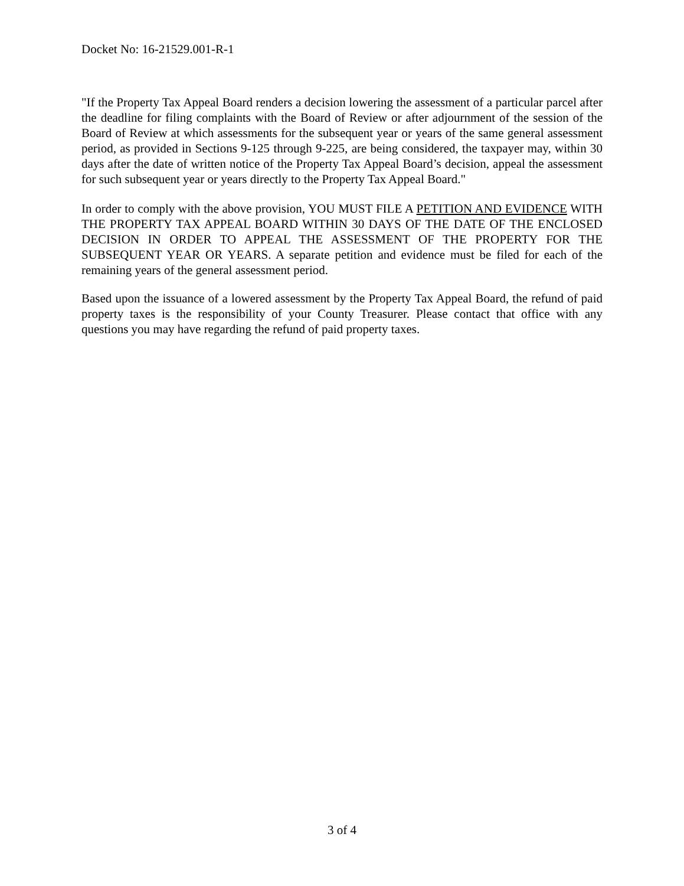Docket No: 16-21529.001-R-1
"If the Property Tax Appeal Board renders a decision lowering the assessment of a particular parcel after the deadline for filing complaints with the Board of Review or after adjournment of the session of the Board of Review at which assessments for the subsequent year or years of the same general assessment period, as provided in Sections 9-125 through 9-225, are being considered, the taxpayer may, within 30 days after the date of written notice of the Property Tax Appeal Board’s decision, appeal the assessment for such subsequent year or years directly to the Property Tax Appeal Board."
In order to comply with the above provision, YOU MUST FILE A PETITION AND EVIDENCE WITH THE PROPERTY TAX APPEAL BOARD WITHIN 30 DAYS OF THE DATE OF THE ENCLOSED DECISION IN ORDER TO APPEAL THE ASSESSMENT OF THE PROPERTY FOR THE SUBSEQUENT YEAR OR YEARS. A separate petition and evidence must be filed for each of the remaining years of the general assessment period.
Based upon the issuance of a lowered assessment by the Property Tax Appeal Board, the refund of paid property taxes is the responsibility of your County Treasurer. Please contact that office with any questions you may have regarding the refund of paid property taxes.
3 of 4